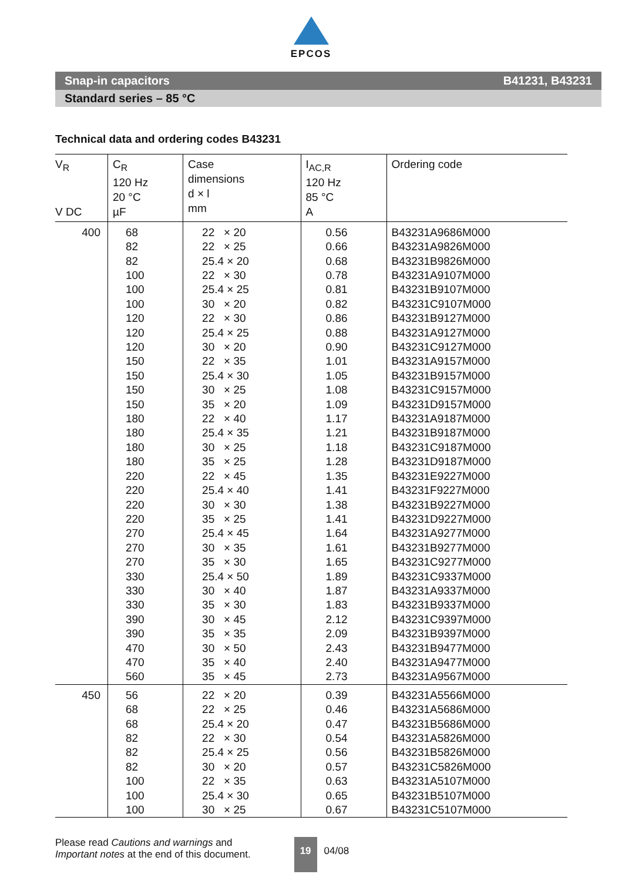EPCOS
Snap-in capacitors B41231, B43231
Standard series – 85 °C
Technical data and ordering codes B43231
| V<sub>R</sub> V DC | C<sub>R</sub> 120 Hz 20 °C µF | Case dimensions d × l mm | I<sub>AC,R</sub> 120 Hz 85 °C A | Ordering code |
| --- | --- | --- | --- | --- |
| 400 | 68 | 22 × 20 | 0.56 | B43231A9686M000 |
| | 82 | 22 × 25 | 0.66 | B43231A9826M000 |
| | 82 | 25.4 × 20 | 0.68 | B43231B9826M000 |
| | 100 | 22 × 30 | 0.78 | B43231A9107M000 |
| | 100 | 25.4 × 25 | 0.81 | B43231B9107M000 |
| | 100 | 30 × 20 | 0.82 | B43231C9107M000 |
| | 120 | 22 × 30 | 0.86 | B43231B9127M000 |
| | 120 | 25.4 × 25 | 0.88 | B43231A9127M000 |
| | 120 | 30 × 20 | 0.90 | B43231C9127M000 |
| | 150 | 22 × 35 | 1.01 | B43231A9157M000 |
| | 150 | 25.4 × 30 | 1.05 | B43231B9157M000 |
| | 150 | 30 × 25 | 1.08 | B43231C9157M000 |
| | 150 | 35 × 20 | 1.09 | B43231D9157M000 |
| | 180 | 22 × 40 | 1.17 | B43231A9187M000 |
| | 180 | 25.4 × 35 | 1.21 | B43231B9187M000 |
| | 180 | 30 × 25 | 1.18 | B43231C9187M000 |
| | 180 | 35 × 25 | 1.28 | B43231D9187M000 |
| | 220 | 22 × 45 | 1.35 | B43231E9227M000 |
| | 220 | 25.4 × 40 | 1.41 | B43231F9227M000 |
| | 220 | 30 × 30 | 1.38 | B43231B9227M000 |
| | 220 | 35 × 25 | 1.41 | B43231D9227M000 |
| | 270 | 25.4 × 45 | 1.64 | B43231A9277M000 |
| | 270 | 30 × 35 | 1.61 | B43231B9277M000 |
| | 270 | 35 × 30 | 1.65 | B43231C9277M000 |
| | 330 | 25.4 × 50 | 1.89 | B43231C9337M000 |
| | 330 | 30 × 40 | 1.87 | B43231A9337M000 |
| | 330 | 35 × 30 | 1.83 | B43231B9337M000 |
| | 390 | 30 × 45 | 2.12 | B43231C9397M000 |
| | 390 | 35 × 35 | 2.09 | B43231B9397M000 |
| | 470 | 30 × 50 | 2.43 | B43231B9477M000 |
| | 470 | 35 × 40 | 2.40 | B43231A9477M000 |
| | 560 | 35 × 45 | 2.73 | B43231A9567M000 |
| 450 | 56 | 22 × 20 | 0.39 | B43231A5566M000 |
| | 68 | 22 × 25 | 0.46 | B43231A5686M000 |
| | 68 | 25.4 × 20 | 0.47 | B43231B5686M000 |
| | 82 | 22 × 30 | 0.54 | B43231A5826M000 |
| | 82 | 25.4 × 25 | 0.56 | B43231B5826M000 |
| | 82 | 30 × 20 | 0.57 | B43231C5826M000 |
| | 100 | 22 × 35 | 0.63 | B43231A5107M000 |
| | 100 | 25.4 × 30 | 0.65 | B43231B5107M000 |
| | 100 | 30 × 25 | 0.67 | B43231C5107M000 |
Please read Cautions and warnings and
Important notes at the end of this document.
19
04/08